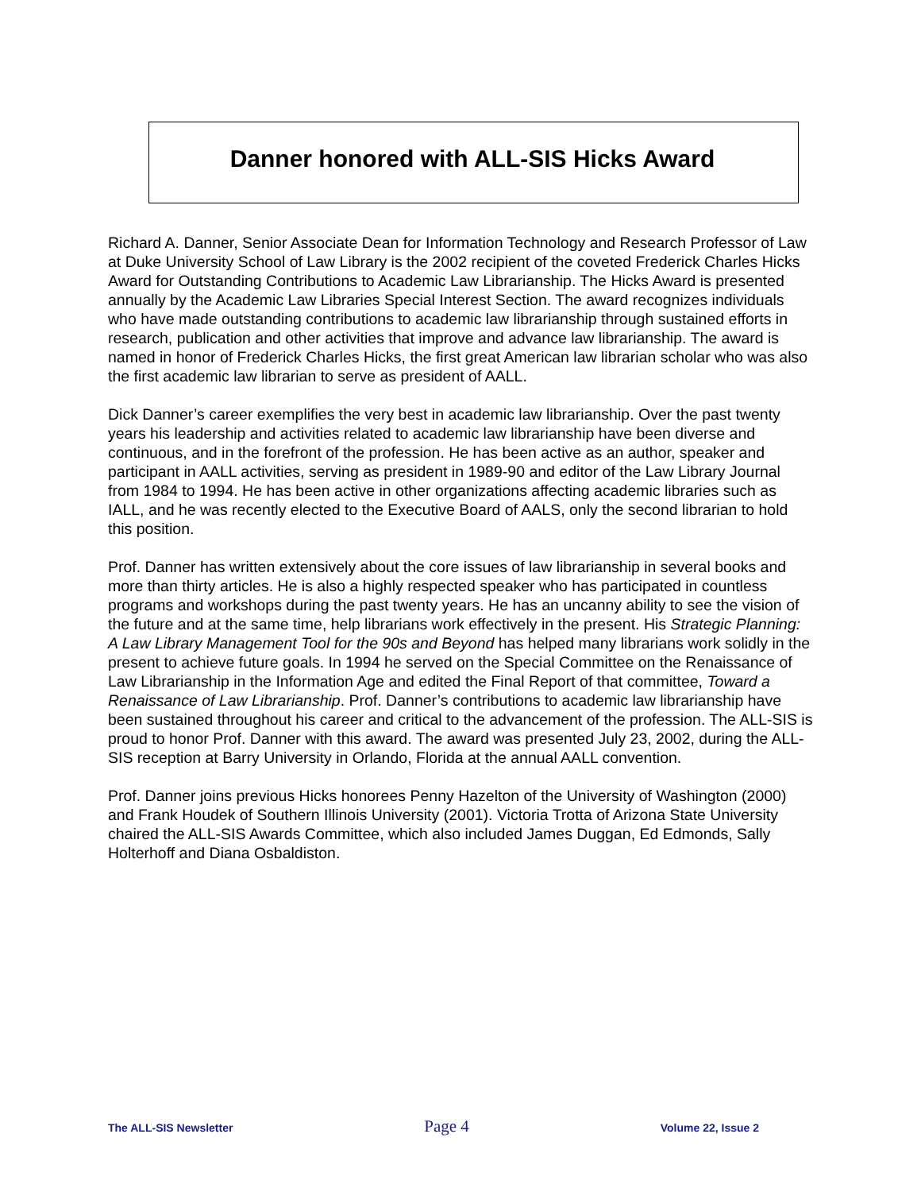Danner honored with ALL-SIS Hicks Award
Richard A. Danner, Senior Associate Dean for Information Technology and Research Professor of Law at Duke University School of Law Library is the 2002 recipient of the coveted Frederick Charles Hicks Award for Outstanding Contributions to Academic Law Librarianship. The Hicks Award is presented annually by the Academic Law Libraries Special Interest Section. The award recognizes individuals who have made outstanding contributions to academic law librarianship through sustained efforts in research, publication and other activities that improve and advance law librarianship. The award is named in honor of Frederick Charles Hicks, the first great American law librarian scholar who was also the first academic law librarian to serve as president of AALL.
Dick Danner’s career exemplifies the very best in academic law librarianship. Over the past twenty years his leadership and activities related to academic law librarianship have been diverse and continuous, and in the forefront of the profession. He has been active as an author, speaker and participant in AALL activities, serving as president in 1989-90 and editor of the Law Library Journal from 1984 to 1994. He has been active in other organizations affecting academic libraries such as IALL, and he was recently elected to the Executive Board of AALS, only the second librarian to hold this position.
Prof. Danner has written extensively about the core issues of law librarianship in several books and more than thirty articles. He is also a highly respected speaker who has participated in countless programs and workshops during the past twenty years. He has an uncanny ability to see the vision of the future and at the same time, help librarians work effectively in the present. His Strategic Planning: A Law Library Management Tool for the 90s and Beyond has helped many librarians work solidly in the present to achieve future goals. In 1994 he served on the Special Committee on the Renaissance of Law Librarianship in the Information Age and edited the Final Report of that committee, Toward a Renaissance of Law Librarianship. Prof. Danner’s contributions to academic law librarianship have been sustained throughout his career and critical to the advancement of the profession. The ALL-SIS is proud to honor Prof. Danner with this award. The award was presented July 23, 2002, during the ALL-SIS reception at Barry University in Orlando, Florida at the annual AALL convention.
Prof. Danner joins previous Hicks honorees Penny Hazelton of the University of Washington (2000) and Frank Houdek of Southern Illinois University (2001). Victoria Trotta of Arizona State University chaired the ALL-SIS Awards Committee, which also included James Duggan, Ed Edmonds, Sally Holterhoff and Diana Osbaldiston.
The ALL-SIS Newsletter Page 4 Volume 22, Issue 2